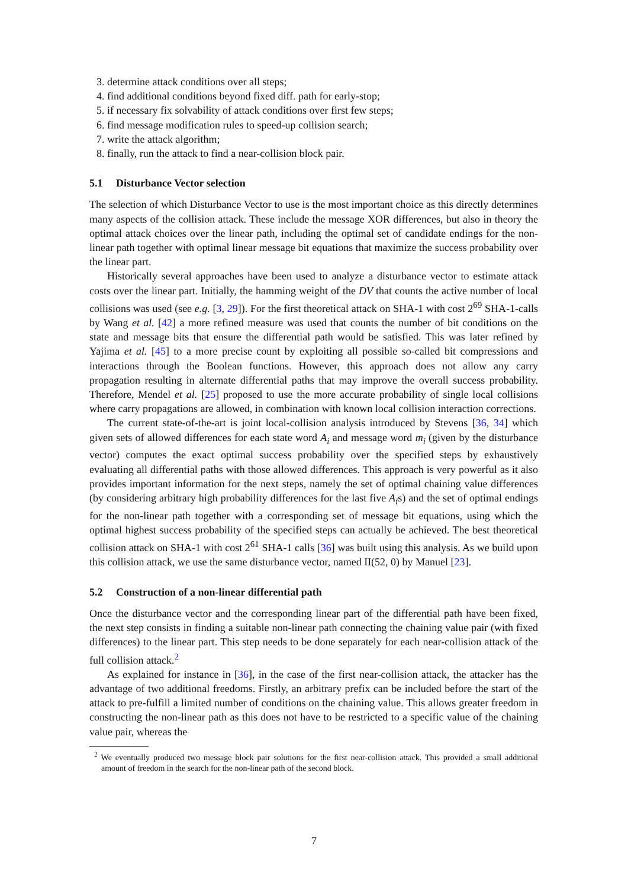3. determine attack conditions over all steps;
4. find additional conditions beyond fixed diff. path for early-stop;
5. if necessary fix solvability of attack conditions over first few steps;
6. find message modification rules to speed-up collision search;
7. write the attack algorithm;
8. finally, run the attack to find a near-collision block pair.
5.1 Disturbance Vector selection
The selection of which Disturbance Vector to use is the most important choice as this directly determines many aspects of the collision attack. These include the message XOR differences, but also in theory the optimal attack choices over the linear path, including the optimal set of candidate endings for the non-linear path together with optimal linear message bit equations that maximize the success probability over the linear part.
Historically several approaches have been used to analyze a disturbance vector to estimate attack costs over the linear part. Initially, the hamming weight of the DV that counts the active number of local collisions was used (see e.g. [3, 29]). For the first theoretical attack on SHA-1 with cost 2<sup>69</sup> SHA-1-calls by Wang et al. [42] a more refined measure was used that counts the number of bit conditions on the state and message bits that ensure the differential path would be satisfied. This was later refined by Yajima et al. [45] to a more precise count by exploiting all possible so-called bit compressions and interactions through the Boolean functions. However, this approach does not allow any carry propagation resulting in alternate differential paths that may improve the overall success probability. Therefore, Mendel et al. [25] proposed to use the more accurate probability of single local collisions where carry propagations are allowed, in combination with known local collision interaction corrections.
The current state-of-the-art is joint local-collision analysis introduced by Stevens [36, 34] which given sets of allowed differences for each state word A<sub>i</sub> and message word m<sub>i</sub> (given by the disturbance vector) computes the exact optimal success probability over the specified steps by exhaustively evaluating all differential paths with those allowed differences. This approach is very powerful as it also provides important information for the next steps, namely the set of optimal chaining value differences (by considering arbitrary high probability differences for the last five A<sub>i</sub>s) and the set of optimal endings for the non-linear path together with a corresponding set of message bit equations, using which the optimal highest success probability of the specified steps can actually be achieved. The best theoretical collision attack on SHA-1 with cost 2<sup>61</sup> SHA-1 calls [36] was built using this analysis. As we build upon this collision attack, we use the same disturbance vector, named II(52, 0) by Manuel [23].
5.2 Construction of a non-linear differential path
Once the disturbance vector and the corresponding linear part of the differential path have been fixed, the next step consists in finding a suitable non-linear path connecting the chaining value pair (with fixed differences) to the linear part. This step needs to be done separately for each near-collision attack of the full collision attack.<sup>2</sup>
As explained for instance in [36], in the case of the first near-collision attack, the attacker has the advantage of two additional freedoms. Firstly, an arbitrary prefix can be included before the start of the attack to pre-fulfill a limited number of conditions on the chaining value. This allows greater freedom in constructing the non-linear path as this does not have to be restricted to a specific value of the chaining value pair, whereas the
<sup>2</sup> We eventually produced two message block pair solutions for the first near-collision attack. This provided a small additional amount of freedom in the search for the non-linear path of the second block.
7